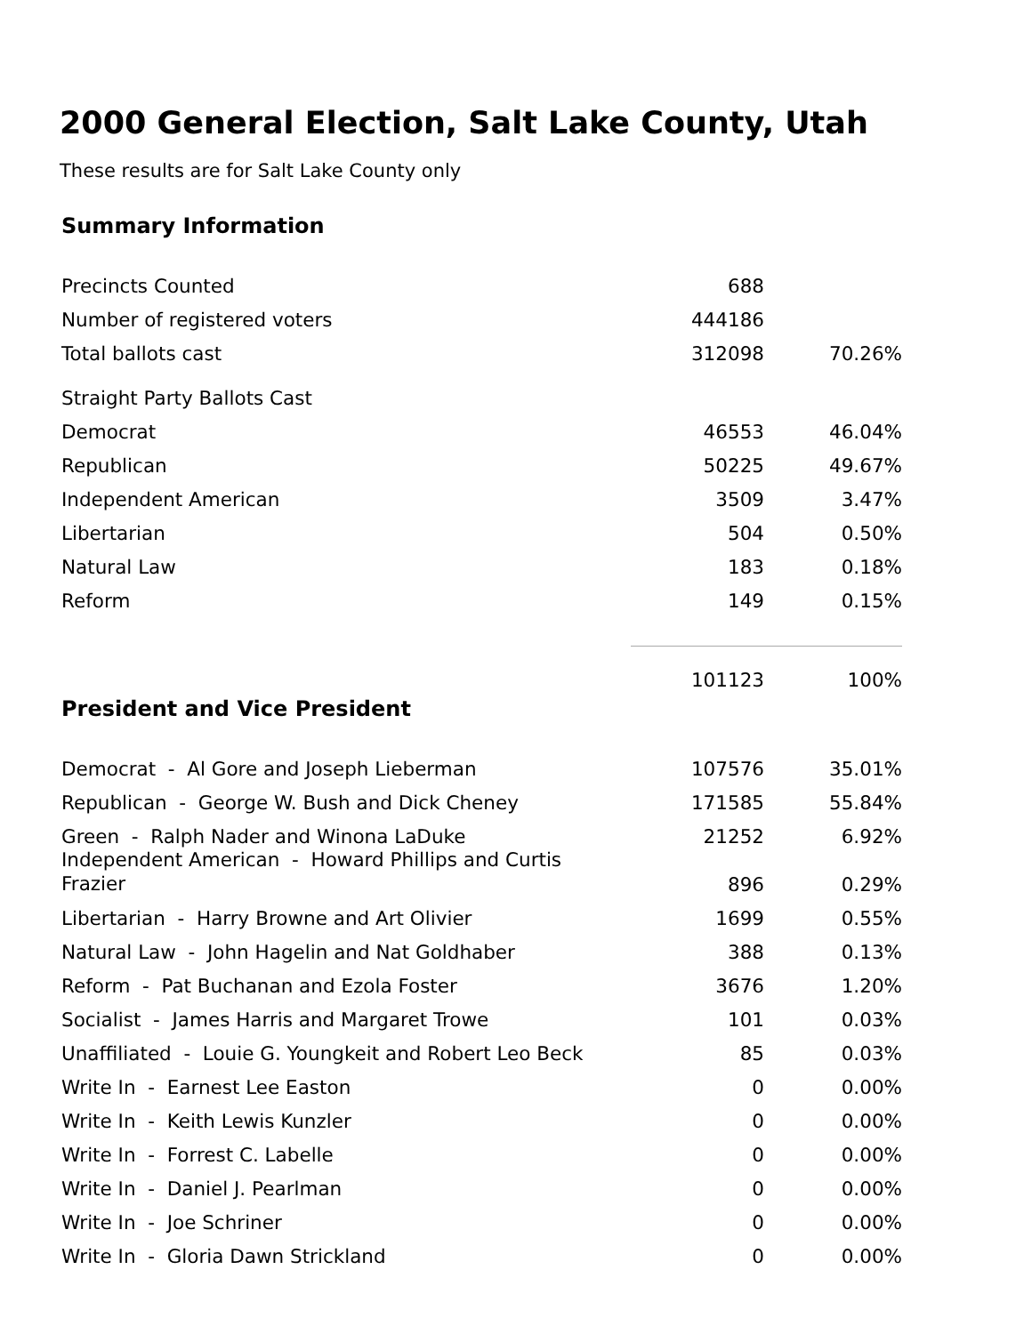2000 General Election, Salt Lake County, Utah
These results are for Salt Lake County only
| Summary Information | | |
| --- | --- | --- |
| Precincts Counted | 688 | |
| Number of registered voters | 444186 | |
| Total ballots cast | 312098 | 70.26% |
| Straight Party Ballots Cast | | |
| Democrat | 46553 | 46.04% |
| Republican | 50225 | 49.67% |
| Independent American | 3509 | 3.47% |
| Libertarian | 504 | 0.50% |
| Natural Law | 183 | 0.18% |
| Reform | 149 | 0.15% |
| | 101123 | 100% |
| President and Vice President | | |
| Democrat - Al Gore and Joseph Lieberman | 107576 | 35.01% |
| Republican - George W. Bush and Dick Cheney | 171585 | 55.84% |
| Green - Ralph Nader and Winona LaDuke | 21252 | 6.92% |
| Independent American - Howard Phillips and Curtis Frazier | 896 | 0.29% |
| Libertarian - Harry Browne and Art Olivier | 1699 | 0.55% |
| Natural Law - John Hagelin and Nat Goldhaber | 388 | 0.13% |
| Reform - Pat Buchanan and Ezola Foster | 3676 | 1.20% |
| Socialist - James Harris and Margaret Trowe | 101 | 0.03% |
| Unaffiliated - Louie G. Youngkeit and Robert Leo Beck | 85 | 0.03% |
| Write In - Earnest Lee Easton | 0 | 0.00% |
| Write In - Keith Lewis Kunzler | 0 | 0.00% |
| Write In - Forrest C. Labelle | 0 | 0.00% |
| Write In - Daniel J. Pearlman | 0 | 0.00% |
| Write In - Joe Schriner | 0 | 0.00% |
| Write In - Gloria Dawn Strickland | 0 | 0.00% |